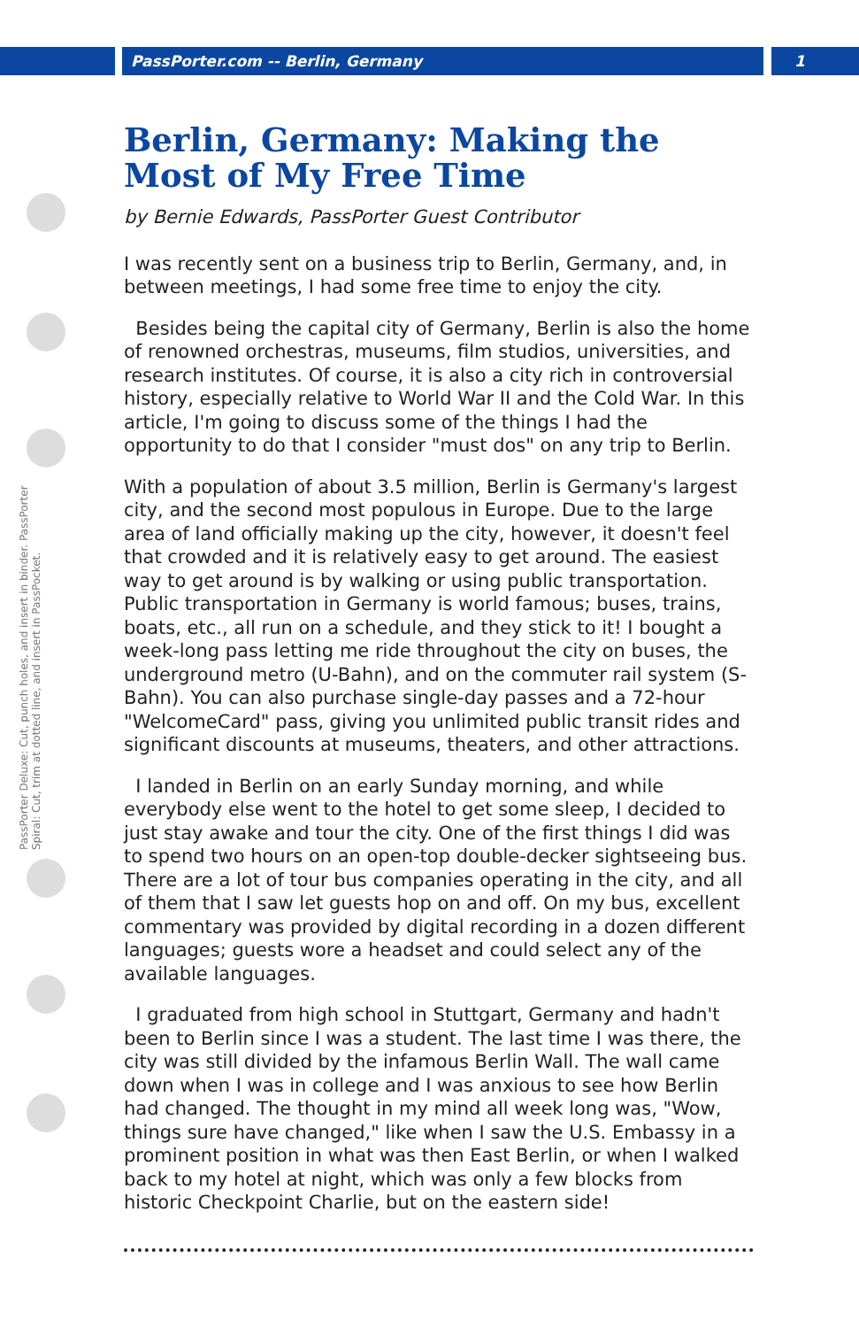PassPorter.com -- Berlin, Germany
1
PassPorter Deluxe: Cut, punch holes, and insert in binder. PassPorter Spiral: Cut, trim at dotted line, and insert in PassPocket.
Berlin, Germany: Making the Most of My Free Time
by Bernie Edwards, PassPorter Guest Contributor
I was recently sent on a business trip to Berlin, Germany, and, in between meetings, I had some free time to enjoy the city.
Besides being the capital city of Germany, Berlin is also the home of renowned orchestras, museums, film studios, universities, and research institutes. Of course, it is also a city rich in controversial history, especially relative to World War II and the Cold War. In this article, I'm going to discuss some of the things I had the opportunity to do that I consider "must dos" on any trip to Berlin.
With a population of about 3.5 million, Berlin is Germany's largest city, and the second most populous in Europe. Due to the large area of land officially making up the city, however, it doesn't feel that crowded and it is relatively easy to get around. The easiest way to get around is by walking or using public transportation. Public transportation in Germany is world famous; buses, trains, boats, etc., all run on a schedule, and they stick to it! I bought a week-long pass letting me ride throughout the city on buses, the underground metro (U-Bahn), and on the commuter rail system (S-Bahn). You can also purchase single-day passes and a 72-hour "WelcomeCard" pass, giving you unlimited public transit rides and significant discounts at museums, theaters, and other attractions.
I landed in Berlin on an early Sunday morning, and while everybody else went to the hotel to get some sleep, I decided to just stay awake and tour the city. One of the first things I did was to spend two hours on an open-top double-decker sightseeing bus. There are a lot of tour bus companies operating in the city, and all of them that I saw let guests hop on and off. On my bus, excellent commentary was provided by digital recording in a dozen different languages; guests wore a headset and could select any of the available languages.
I graduated from high school in Stuttgart, Germany and hadn't been to Berlin since I was a student. The last time I was there, the city was still divided by the infamous Berlin Wall. The wall came down when I was in college and I was anxious to see how Berlin had changed. The thought in my mind all week long was, "Wow, things sure have changed," like when I saw the U.S. Embassy in a prominent position in what was then East Berlin, or when I walked back to my hotel at night, which was only a few blocks from historic Checkpoint Charlie, but on the eastern side!